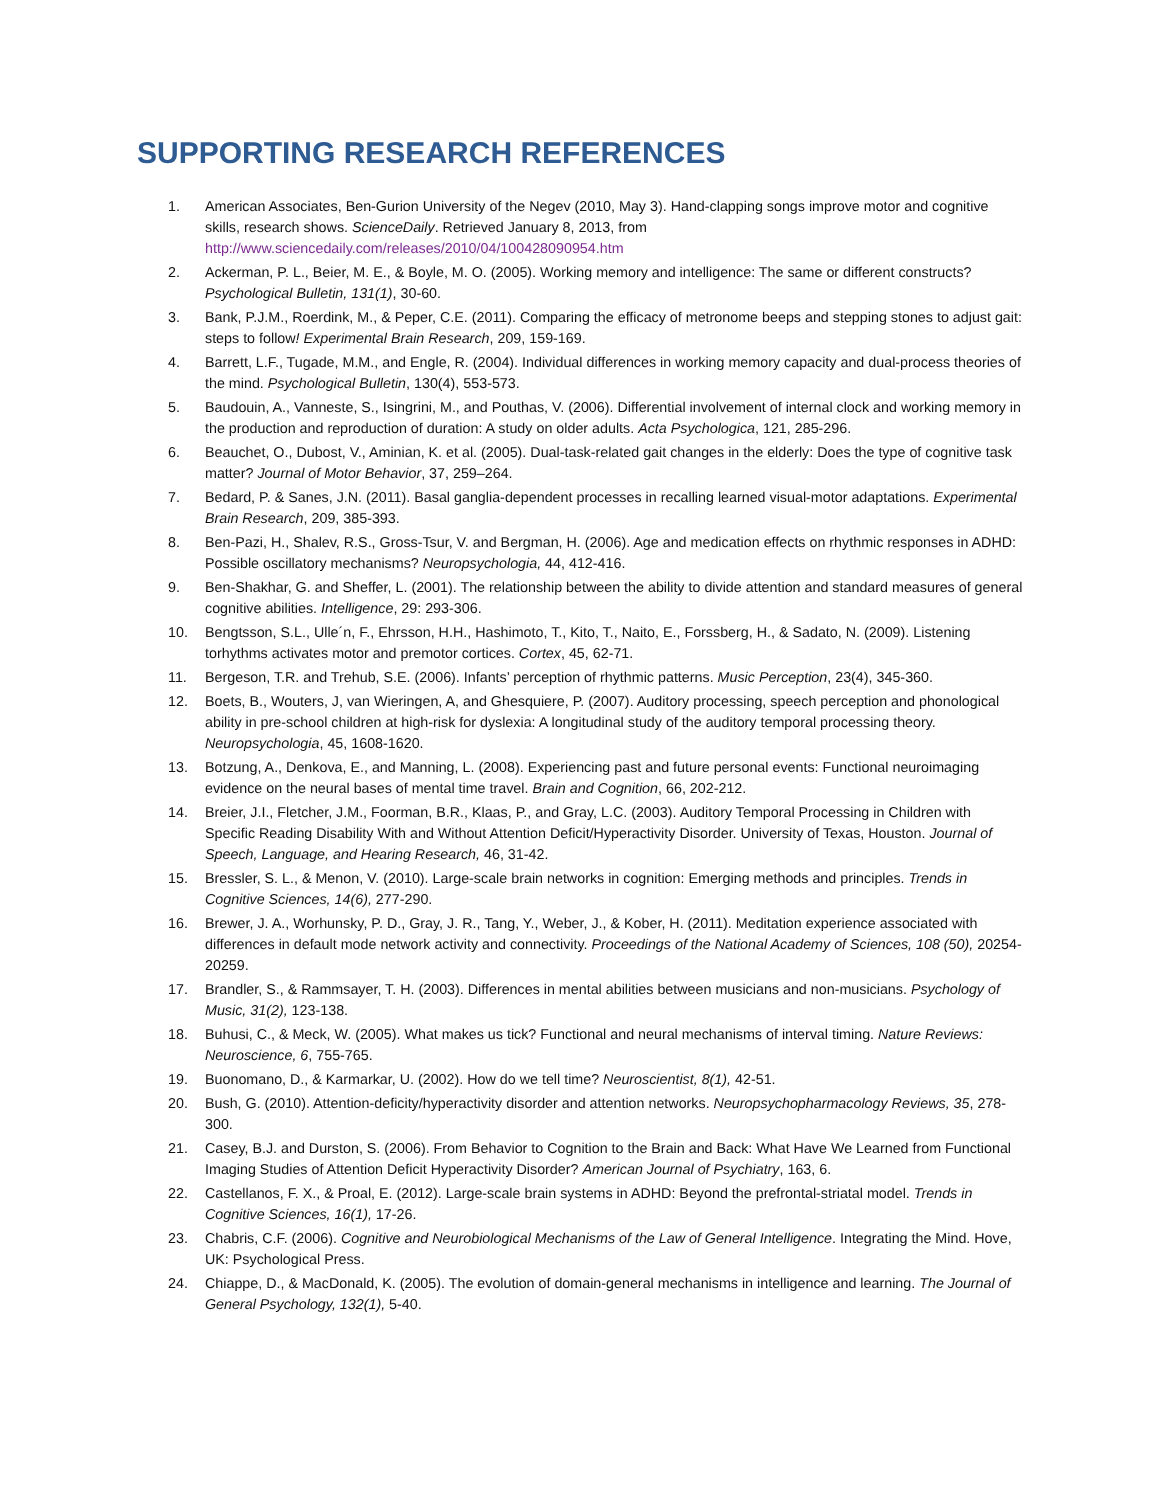SUPPORTING RESEARCH REFERENCES
1. American Associates, Ben-Gurion University of the Negev (2010, May 3). Hand-clapping songs improve motor and cognitive skills, research shows. ScienceDaily. Retrieved January 8, 2013, from http://www.sciencedaily.com/releases/2010/04/100428090954.htm
2. Ackerman, P. L., Beier, M. E., & Boyle, M. O. (2005). Working memory and intelligence: The same or different constructs? Psychological Bulletin, 131(1), 30-60.
3. Bank, P.J.M., Roerdink, M., & Peper, C.E. (2011). Comparing the efficacy of metronome beeps and stepping stones to adjust gait: steps to follow! Experimental Brain Research, 209, 159-169.
4. Barrett, L.F., Tugade, M.M., and Engle, R. (2004). Individual differences in working memory capacity and dual-process theories of the mind. Psychological Bulletin, 130(4), 553-573.
5. Baudouin, A., Vanneste, S., Isingrini, M., and Pouthas, V. (2006). Differential involvement of internal clock and working memory in the production and reproduction of duration: A study on older adults. Acta Psychologica, 121, 285-296.
6. Beauchet, O., Dubost, V., Aminian, K. et al. (2005). Dual-task-related gait changes in the elderly: Does the type of cognitive task matter? Journal of Motor Behavior, 37, 259–264.
7. Bedard, P. & Sanes, J.N. (2011). Basal ganglia-dependent processes in recalling learned visual-motor adaptations. Experimental Brain Research, 209, 385-393.
8. Ben-Pazi, H., Shalev, R.S., Gross-Tsur, V. and Bergman, H. (2006). Age and medication effects on rhythmic responses in ADHD: Possible oscillatory mechanisms? Neuropsychologia, 44, 412-416.
9. Ben-Shakhar, G. and Sheffer, L. (2001). The relationship between the ability to divide attention and standard measures of general cognitive abilities. Intelligence, 29: 293-306.
10. Bengtsson, S.L., Ulle´n, F., Ehrsson, H.H., Hashimoto, T., Kito, T., Naito, E., Forssberg, H., & Sadato, N. (2009). Listening torhythms activates motor and premotor cortices. Cortex, 45, 62-71.
11. Bergeson, T.R. and Trehub, S.E. (2006). Infants’ perception of rhythmic patterns. Music Perception, 23(4), 345-360.
12. Boets, B., Wouters, J, van Wieringen, A, and Ghesquiere, P. (2007). Auditory processing, speech perception and phonological ability in pre-school children at high-risk for dyslexia: A longitudinal study of the auditory temporal processing theory. Neuropsychologia, 45, 1608-1620.
13. Botzung, A., Denkova, E., and Manning, L. (2008). Experiencing past and future personal events: Functional neuroimaging evidence on the neural bases of mental time travel. Brain and Cognition, 66, 202-212.
14. Breier, J.I., Fletcher, J.M., Foorman, B.R., Klaas, P., and Gray, L.C. (2003). Auditory Temporal Processing in Children with Specific Reading Disability With and Without Attention Deficit/Hyperactivity Disorder. University of Texas, Houston. Journal of Speech, Language, and Hearing Research, 46, 31-42.
15. Bressler, S. L., & Menon, V. (2010). Large-scale brain networks in cognition: Emerging methods and principles. Trends in Cognitive Sciences, 14(6), 277-290.
16. Brewer, J. A., Worhunsky, P. D., Gray, J. R., Tang, Y., Weber, J., & Kober, H. (2011). Meditation experience associated with differences in default mode network activity and connectivity. Proceedings of the National Academy of Sciences, 108 (50), 20254-20259.
17. Brandler, S., & Rammsayer, T. H. (2003). Differences in mental abilities between musicians and non-musicians. Psychology of Music, 31(2), 123-138.
18. Buhusi, C., & Meck, W. (2005). What makes us tick? Functional and neural mechanisms of interval timing. Nature Reviews: Neuroscience, 6, 755-765.
19. Buonomano, D., & Karmarkar, U. (2002). How do we tell time? Neuroscientist, 8(1), 42-51.
20. Bush, G. (2010). Attention-deficity/hyperactivity disorder and attention networks. Neuropsychopharmacology Reviews, 35, 278-300.
21. Casey, B.J. and Durston, S. (2006). From Behavior to Cognition to the Brain and Back: What Have We Learned from Functional Imaging Studies of Attention Deficit Hyperactivity Disorder? American Journal of Psychiatry, 163, 6.
22. Castellanos, F. X., & Proal, E. (2012). Large-scale brain systems in ADHD: Beyond the prefrontal-striatal model. Trends in Cognitive Sciences, 16(1), 17-26.
23. Chabris, C.F. (2006). Cognitive and Neurobiological Mechanisms of the Law of General Intelligence. Integrating the Mind. Hove, UK: Psychological Press.
24. Chiappe, D., & MacDonald, K. (2005). The evolution of domain-general mechanisms in intelligence and learning. The Journal of General Psychology, 132(1), 5-40.